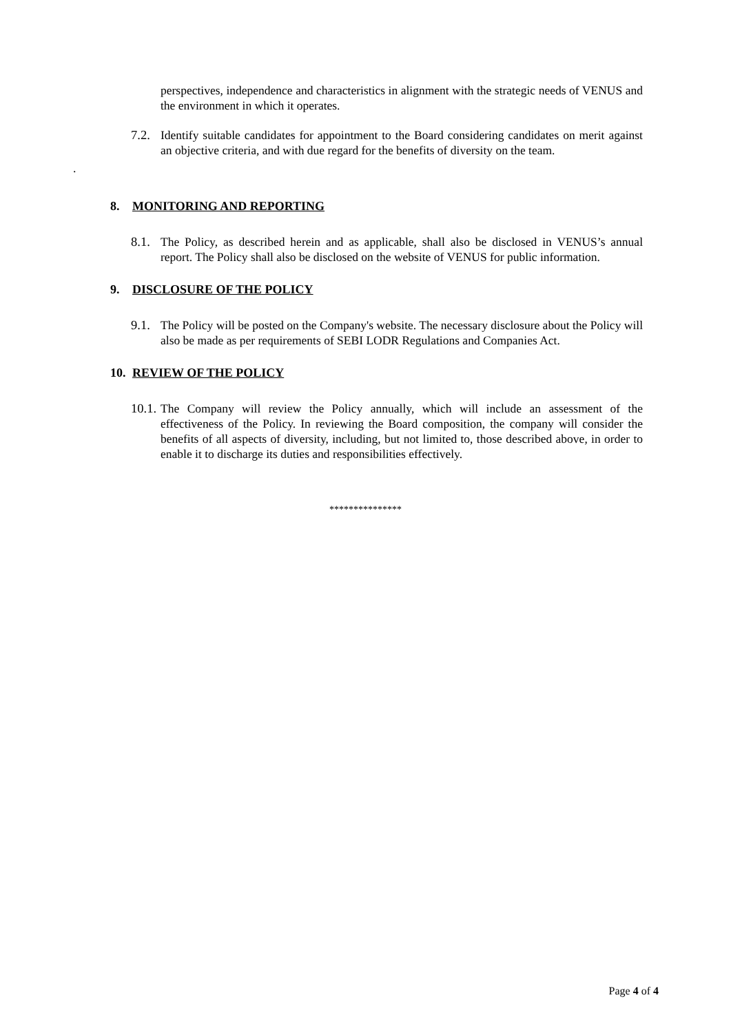perspectives, independence and characteristics in alignment with the strategic needs of VENUS and the environment in which it operates.
7.2. Identify suitable candidates for appointment to the Board considering candidates on merit against an objective criteria, and with due regard for the benefits of diversity on the team.
.
8. MONITORING AND REPORTING
8.1. The Policy, as described herein and as applicable, shall also be disclosed in VENUS’s annual report. The Policy shall also be disclosed on the website of VENUS for public information.
9. DISCLOSURE OF THE POLICY
9.1. The Policy will be posted on the Company's website. The necessary disclosure about the Policy will also be made as per requirements of SEBI LODR Regulations and Companies Act.
10. REVIEW OF THE POLICY
10.1. The Company will review the Policy annually, which will include an assessment of the effectiveness of the Policy. In reviewing the Board composition, the company will consider the benefits of all aspects of diversity, including, but not limited to, those described above, in order to enable it to discharge its duties and responsibilities effectively.
***************
Page 4 of 4